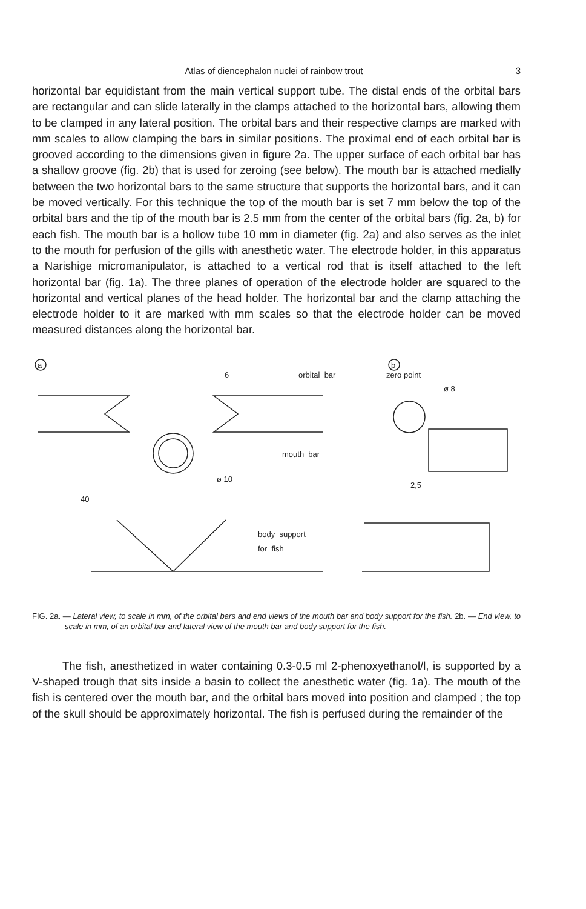Atlas of diencephalon nuclei of rainbow trout 3
horizontal bar equidistant from the main vertical support tube. The distal ends of the orbital bars are rectangular and can slide laterally in the clamps attached to the horizontal bars, allowing them to be clamped in any lateral position. The orbital bars and their respective clamps are marked with mm scales to allow clamping the bars in similar positions. The proximal end of each orbital bar is grooved according to the dimensions given in figure 2a. The upper surface of each orbital bar has a shallow groove (fig. 2b) that is used for zeroing (see below). The mouth bar is attached medially between the two horizontal bars to the same structure that supports the horizontal bars, and it can be moved vertically. For this technique the top of the mouth bar is set 7 mm below the top of the orbital bars and the tip of the mouth bar is 2.5 mm from the center of the orbital bars (fig. 2a, b) for each fish. The mouth bar is a hollow tube 10 mm in diameter (fig. 2a) and also serves as the inlet to the mouth for perfusion of the gills with anesthetic water. The electrode holder, in this apparatus a Narishige micromanipulator, is attached to a vertical rod that is itself attached to the left horizontal bar (fig. 1a). The three planes of operation of the electrode holder are squared to the horizontal and vertical planes of the head holder. The horizontal bar and the clamp attaching the electrode holder to it are marked with mm scales so that the electrode holder can be moved measured distances along the horizontal bar.
a
b
6
orbital bar
zero point
ø 8
mouth bar
ø 10
2,5
40
body support
for fish
FIG. 2a. — Lateral view, to scale in mm, of the orbital bars and end views of the mouth bar and body support for the fish. 2b. — End view, to scale in mm, of an orbital bar and lateral view of the mouth bar and body support for the fish.
The fish, anesthetized in water containing 0.3-0.5 ml 2-phenoxyethanol/l, is supported by a V-shaped trough that sits inside a basin to collect the anesthetic water (fig. 1a). The mouth of the fish is centered over the mouth bar, and the orbital bars moved into position and clamped ; the top of the skull should be approximately horizontal. The fish is perfused during the remainder of the